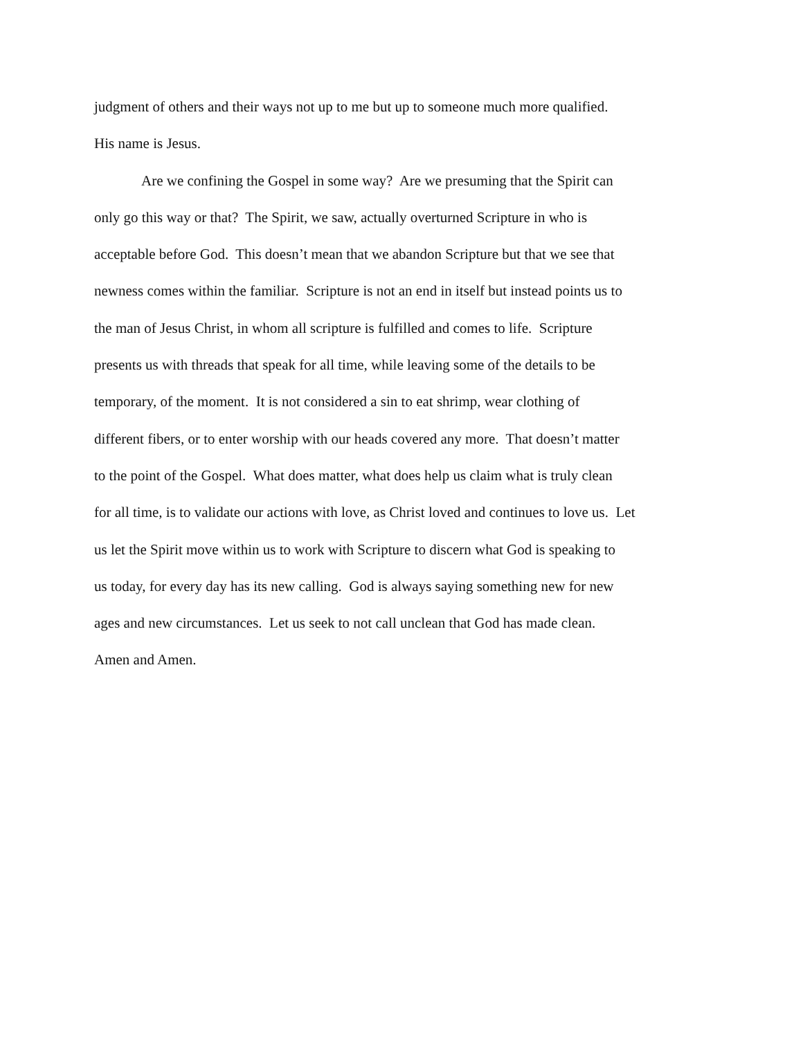judgment of others and their ways not up to me but up to someone much more qualified.
His name is Jesus.
Are we confining the Gospel in some way? Are we presuming that the Spirit can
only go this way or that? The Spirit, we saw, actually overturned Scripture in who is
acceptable before God. This doesn’t mean that we abandon Scripture but that we see that
newness comes within the familiar. Scripture is not an end in itself but instead points us to
the man of Jesus Christ, in whom all scripture is fulfilled and comes to life. Scripture
presents us with threads that speak for all time, while leaving some of the details to be
temporary, of the moment. It is not considered a sin to eat shrimp, wear clothing of
different fibers, or to enter worship with our heads covered any more. That doesn’t matter
to the point of the Gospel. What does matter, what does help us claim what is truly clean
for all time, is to validate our actions with love, as Christ loved and continues to love us. Let
us let the Spirit move within us to work with Scripture to discern what God is speaking to
us today, for every day has its new calling. God is always saying something new for new
ages and new circumstances. Let us seek to not call unclean that God has made clean.
Amen and Amen.